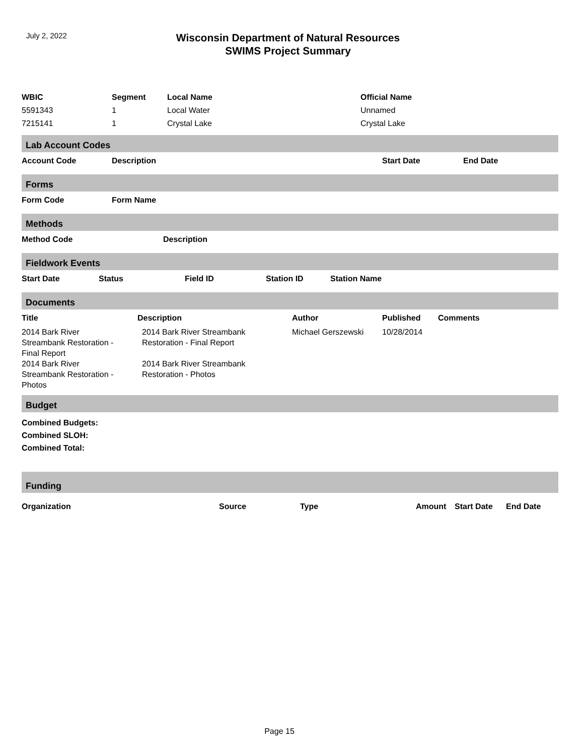July 2, 2022
Wisconsin Department of Natural Resources
SWIMS Project Summary
| WBIC | Segment | Local Name | Official Name |
| --- | --- | --- | --- |
| 5591343 | 1 | Local Water | Unnamed |
| 7215141 | 1 | Crystal Lake | Crystal Lake |
Lab Account Codes
| Account Code | Description | Start Date | End Date |
| --- | --- | --- | --- |
Forms
| Form Code | Form Name |
| --- | --- |
Methods
| Method Code | Description |
| --- | --- |
Fieldwork Events
| Start Date | Status | Field ID | Station ID | Station Name |
| --- | --- | --- | --- | --- |
Documents
| Title | Description | Author | Published | Comments |
| --- | --- | --- | --- | --- |
| 2014 Bark River Streambank Restoration - Final Report | 2014 Bark River Streambank Restoration - Final Report | Michael Gerszewski | 10/28/2014 | |
| 2014 Bark River Streambank Restoration - Photos | 2014 Bark River Streambank Restoration - Photos | | | |
Budget
Combined Budgets:
Combined SLOH:
Combined Total:
Funding
| Organization | Source | Type | Amount | Start Date | End Date |
| --- | --- | --- | --- | --- | --- |
Page 15